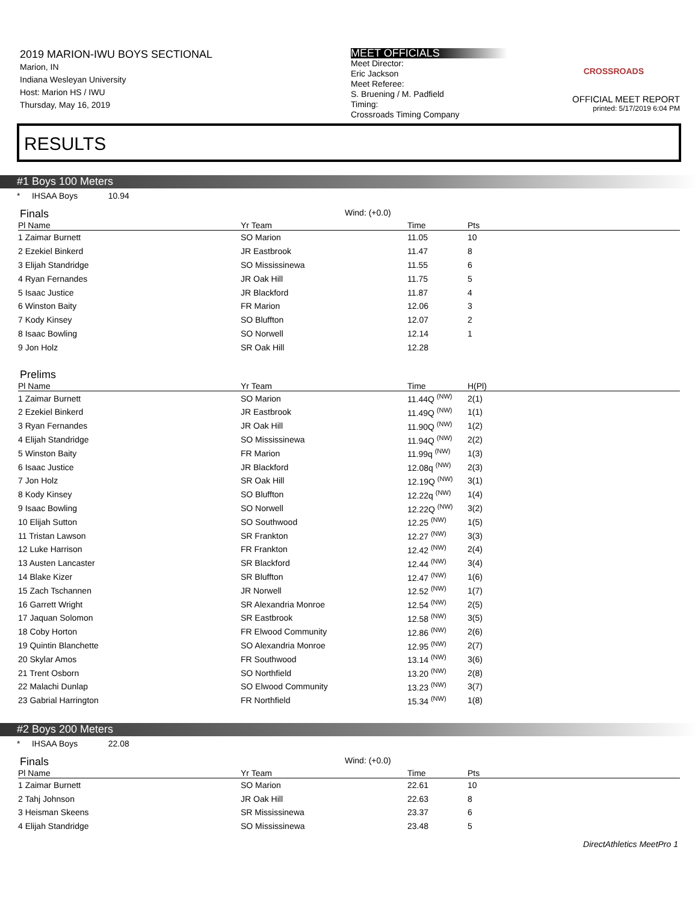2019 MARION-IWU BOYS SECTIONAL
Marion, IN
Indiana Wesleyan University
Host: Marion HS / IWU
Thursday, May 16, 2019
MEET OFFICIALS
Meet Director:
Eric Jackson
Meet Referee:
S. Bruening / M. Padfield
Timing:
Crossroads Timing Company
CROSSROADS
OFFICIAL MEET REPORT
printed: 5/17/2019 6:04 PM
RESULTS
#1 Boys 100 Meters
* IHSAA Boys 10.94
Finals Wind: (+0.0)
| Pl Name | Yr Team | Time | Pts |
| --- | --- | --- | --- |
| 1 Zaimar Burnett | SO Marion | 11.05 | 10 |
| 2 Ezekiel Binkerd | JR Eastbrook | 11.47 | 8 |
| 3 Elijah Standridge | SO Mississinewa | 11.55 | 6 |
| 4 Ryan Fernandes | JR Oak Hill | 11.75 | 5 |
| 5 Isaac Justice | JR Blackford | 11.87 | 4 |
| 6 Winston Baity | FR Marion | 12.06 | 3 |
| 7 Kody Kinsey | SO Bluffton | 12.07 | 2 |
| 8 Isaac Bowling | SO Norwell | 12.14 | 1 |
| 9 Jon Holz | SR Oak Hill | 12.28 | |
Prelims
| Pl Name | Yr Team | Time | H(Pl) |
| --- | --- | --- | --- |
| 1 Zaimar Burnett | SO Marion | 11.44Q <sup>(NW)</sup> | 2(1) |
| 2 Ezekiel Binkerd | JR Eastbrook | 11.49Q <sup>(NW)</sup> | 1(1) |
| 3 Ryan Fernandes | JR Oak Hill | 11.90Q <sup>(NW)</sup> | 1(2) |
| 4 Elijah Standridge | SO Mississinewa | 11.94Q <sup>(NW)</sup> | 2(2) |
| 5 Winston Baity | FR Marion | 11.99q <sup>(NW)</sup> | 1(3) |
| 6 Isaac Justice | JR Blackford | 12.08q <sup>(NW)</sup> | 2(3) |
| 7 Jon Holz | SR Oak Hill | 12.19Q <sup>(NW)</sup> | 3(1) |
| 8 Kody Kinsey | SO Bluffton | 12.22q <sup>(NW)</sup> | 1(4) |
| 9 Isaac Bowling | SO Norwell | 12.22Q <sup>(NW)</sup> | 3(2) |
| 10 Elijah Sutton | SO Southwood | 12.25 <sup>(NW)</sup> | 1(5) |
| 11 Tristan Lawson | SR Frankton | 12.27 <sup>(NW)</sup> | 3(3) |
| 12 Luke Harrison | FR Frankton | 12.42 <sup>(NW)</sup> | 2(4) |
| 13 Austen Lancaster | SR Blackford | 12.44 <sup>(NW)</sup> | 3(4) |
| 14 Blake Kizer | SR Bluffton | 12.47 <sup>(NW)</sup> | 1(6) |
| 15 Zach Tschannen | JR Norwell | 12.52 <sup>(NW)</sup> | 1(7) |
| 16 Garrett Wright | SR Alexandria Monroe | 12.54 <sup>(NW)</sup> | 2(5) |
| 17 Jaquan Solomon | SR Eastbrook | 12.58 <sup>(NW)</sup> | 3(5) |
| 18 Coby Horton | FR Elwood Community | 12.86 <sup>(NW)</sup> | 2(6) |
| 19 Quintin Blanchette | SO Alexandria Monroe | 12.95 <sup>(NW)</sup> | 2(7) |
| 20 Skylar Amos | FR Southwood | 13.14 <sup>(NW)</sup> | 3(6) |
| 21 Trent Osborn | SO Northfield | 13.20 <sup>(NW)</sup> | 2(8) |
| 22 Malachi Dunlap | SO Elwood Community | 13.23 <sup>(NW)</sup> | 3(7) |
| 23 Gabrial Harrington | FR Northfield | 15.34 <sup>(NW)</sup> | 1(8) |
#2 Boys 200 Meters
* IHSAA Boys 22.08
Finals Wind: (+0.0)
| Pl Name | Yr Team | Time | Pts |
| --- | --- | --- | --- |
| 1 Zaimar Burnett | SO Marion | 22.61 | 10 |
| 2 Tahj Johnson | JR Oak Hill | 22.63 | 8 |
| 3 Heisman Skeens | SR Mississinewa | 23.37 | 6 |
| 4 Elijah Standridge | SO Mississinewa | 23.48 | 5 |
DirectAthletics MeetPro 1